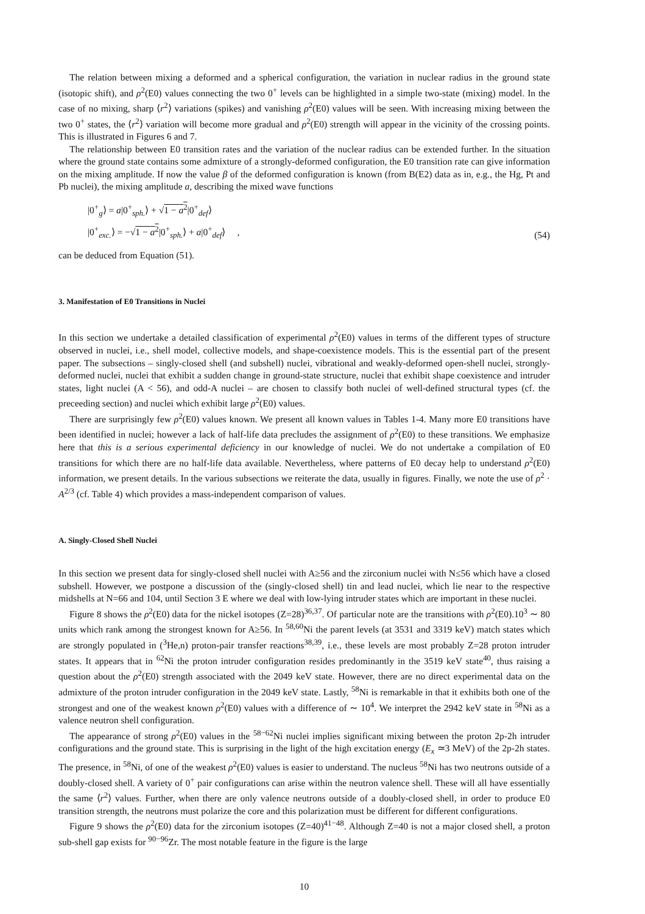The relation between mixing a deformed and a spherical configuration, the variation in nuclear radius in the ground state (isotopic shift), and ρ<sup>2</sup>(E0) values connecting the two 0<sup>+</sup> levels can be highlighted in a simple two-state (mixing) model. In the case of no mixing, sharp ⟨r<sup>2</sup>⟩ variations (spikes) and vanishing ρ<sup>2</sup>(E0) values will be seen. With increasing mixing between the two 0<sup>+</sup> states, the ⟨r<sup>2</sup>⟩ variation will become more gradual and ρ<sup>2</sup>(E0) strength will appear in the vicinity of the crossing points. This is illustrated in Figures 6 and 7.
The relationship between E0 transition rates and the variation of the nuclear radius can be extended further. In the situation where the ground state contains some admixture of a strongly-deformed configuration, the E0 transition rate can give information on the mixing amplitude. If now the value β of the deformed configuration is known (from B(E2) data as in, e.g., the Hg, Pt and Pb nuclei), the mixing amplitude a, describing the mixed wave functions
|0<sup>+</sup><sub>g</sub>⟩ = a|0<sup>+</sup><sub>sph.</sub>⟩ + √1 − a<sup>2</sup>|0<sup>+</sup><sub>def</sub>⟩
|0<sup>+</sup><sub>exc.</sub>⟩ = −√1 − a<sup>2</sup>|0<sup>+</sup><sub>sph.</sub>⟩ + a|0<sup>+</sup><sub>def</sub>⟩ ,
(54)
can be deduced from Equation (51).
3. Manifestation of E0 Transitions in Nuclei
In this section we undertake a detailed classification of experimental ρ<sup>2</sup>(E0) values in terms of the different types of structure observed in nuclei, i.e., shell model, collective models, and shape-coexistence models. This is the essential part of the present paper. The subsections – singly-closed shell (and subshell) nuclei, vibrational and weakly-deformed open-shell nuclei, strongly-deformed nuclei, nuclei that exhibit a sudden change in ground-state structure, nuclei that exhibit shape coexistence and intruder states, light nuclei (A < 56), and odd-A nuclei – are chosen to classify both nuclei of well-defined structural types (cf. the preceeding section) and nuclei which exhibit large ρ<sup>2</sup>(E0) values.
There are surprisingly few ρ<sup>2</sup>(E0) values known. We present all known values in Tables 1-4. Many more E0 transitions have been identified in nuclei; however a lack of half-life data precludes the assignment of ρ<sup>2</sup>(E0) to these transitions. We emphasize here that this is a serious experimental deficiency in our knowledge of nuclei. We do not undertake a compilation of E0 transitions for which there are no half-life data available. Nevertheless, where patterns of E0 decay help to understand ρ<sup>2</sup>(E0) information, we present details. In the various subsections we reiterate the data, usually in figures. Finally, we note the use of ρ<sup>2</sup> · A<sup>2/3</sup> (cf. Table 4) which provides a mass-independent comparison of values.
A. Singly-Closed Shell Nuclei
In this section we present data for singly-closed shell nuclei with A≥56 and the zirconium nuclei with N≤56 which have a closed subshell. However, we postpone a discussion of the (singly-closed shell) tin and lead nuclei, which lie near to the respective midshells at N=66 and 104, until Section 3 E where we deal with low-lying intruder states which are important in these nuclei.
Figure 8 shows the ρ<sup>2</sup>(E0) data for the nickel isotopes (Z=28)<sup>36,37</sup>. Of particular note are the transitions with ρ<sup>2</sup>(E0).10<sup>3</sup> ∼ 80 units which rank among the strongest known for A≥56. In <sup>58,60</sup>Ni the parent levels (at 3531 and 3319 keV) match states which are strongly populated in (<sup>3</sup>He,n) proton-pair transfer reactions<sup>38,39</sup>, i.e., these levels are most probably Z=28 proton intruder states. It appears that in <sup>62</sup>Ni the proton intruder configuration resides predominantly in the 3519 keV state<sup>40</sup>, thus raising a question about the ρ<sup>2</sup>(E0) strength associated with the 2049 keV state. However, there are no direct experimental data on the admixture of the proton intruder configuration in the 2049 keV state. Lastly, <sup>58</sup>Ni is remarkable in that it exhibits both one of the strongest and one of the weakest known ρ<sup>2</sup>(E0) values with a difference of ∼ 10<sup>4</sup>. We interpret the 2942 keV state in <sup>58</sup>Ni as a valence neutron shell configuration.
The appearance of strong ρ<sup>2</sup>(E0) values in the <sup>58−62</sup>Ni nuclei implies significant mixing between the proton 2p-2h intruder configurations and the ground state. This is surprising in the light of the high excitation energy (E<sub>x</sub> ≃3 MeV) of the 2p-2h states. The presence, in <sup>58</sup>Ni, of one of the weakest ρ<sup>2</sup>(E0) values is easier to understand. The nucleus <sup>58</sup>Ni has two neutrons outside of a doubly-closed shell. A variety of 0<sup>+</sup> pair configurations can arise within the neutron valence shell. These will all have essentially the same ⟨r<sup>2</sup>⟩ values. Further, when there are only valence neutrons outside of a doubly-closed shell, in order to produce E0 transition strength, the neutrons must polarize the core and this polarization must be different for different configurations.
Figure 9 shows the ρ<sup>2</sup>(E0) data for the zirconium isotopes (Z=40)<sup>41−48</sup>. Although Z=40 is not a major closed shell, a proton sub-shell gap exists for <sup>90−96</sup>Zr. The most notable feature in the figure is the large
10